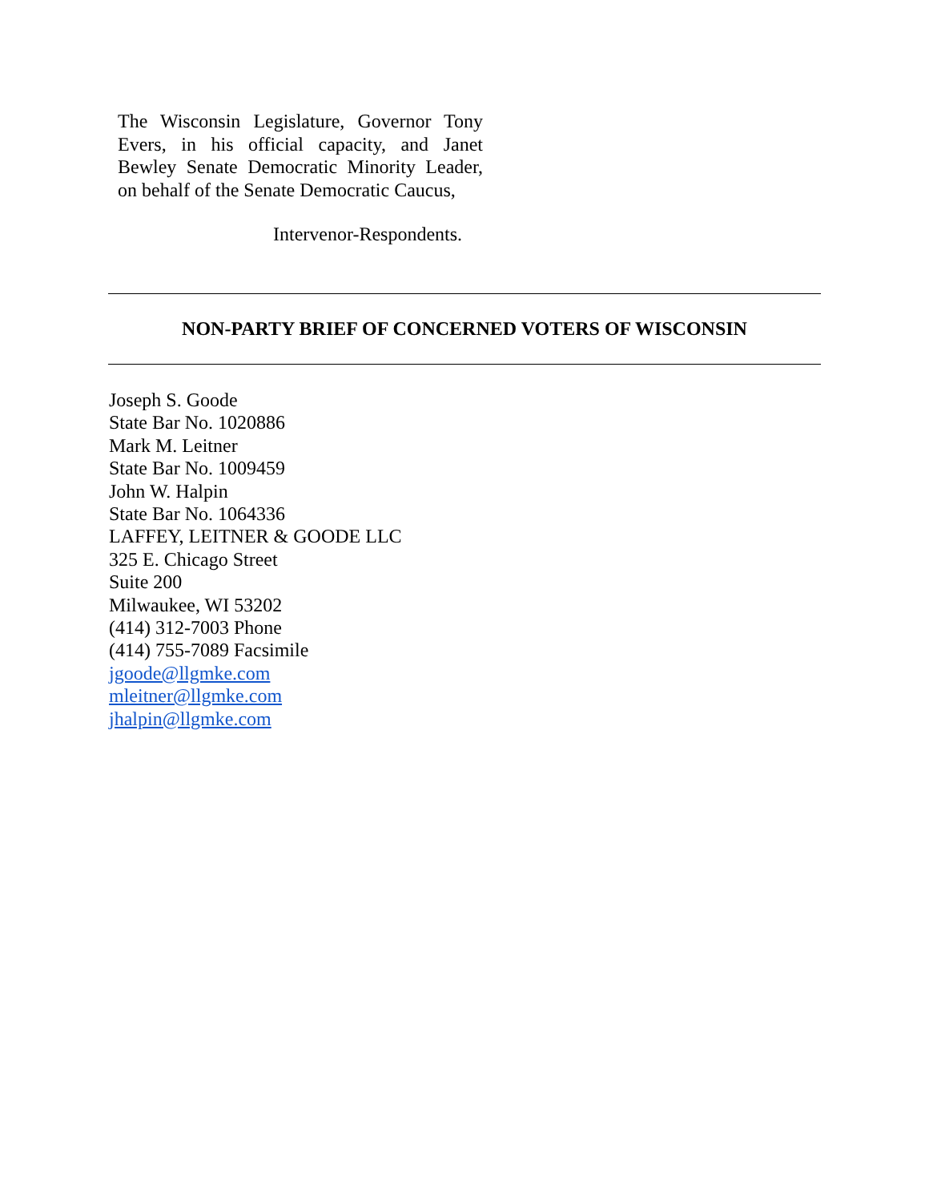The Wisconsin Legislature, Governor Tony Evers, in his official capacity, and Janet Bewley Senate Democratic Minority Leader, on behalf of the Senate Democratic Caucus,
Intervenor-Respondents.
NON-PARTY BRIEF OF CONCERNED VOTERS OF WISCONSIN
Joseph S. Goode
State Bar No. 1020886
Mark M. Leitner
State Bar No. 1009459
John W. Halpin
State Bar No. 1064336
LAFFEY, LEITNER & GOODE LLC
325 E. Chicago Street
Suite 200
Milwaukee, WI 53202
(414) 312-7003 Phone
(414) 755-7089 Facsimile
jgoode@llgmke.com
mleitner@llgmke.com
jhalpin@llgmke.com